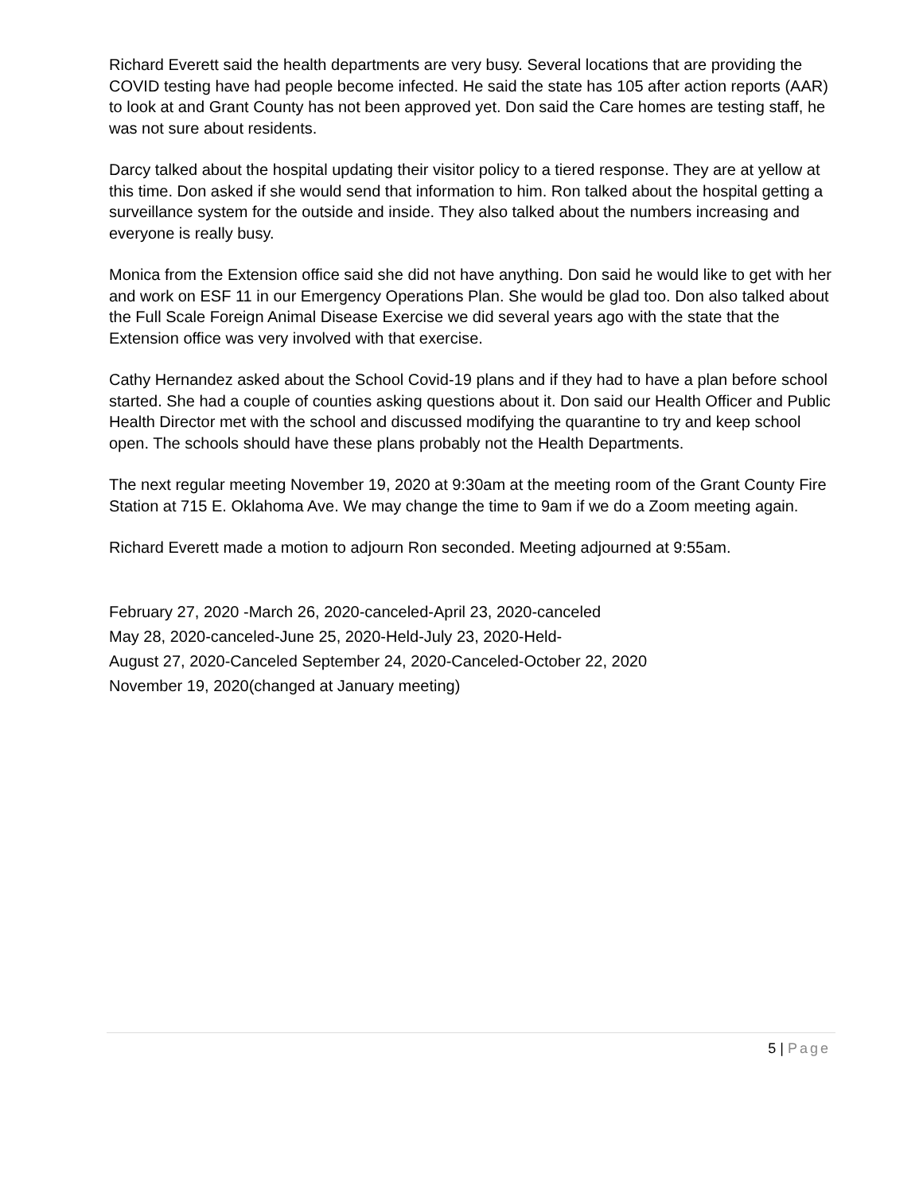Richard Everett said the health departments are very busy. Several locations that are providing the COVID testing have had people become infected. He said the state has 105 after action reports (AAR) to look at and Grant County has not been approved yet. Don said the Care homes are testing staff, he was not sure about residents.
Darcy talked about the hospital updating their visitor policy to a tiered response. They are at yellow at this time. Don asked if she would send that information to him. Ron talked about the hospital getting a surveillance system for the outside and inside. They also talked about the numbers increasing and everyone is really busy.
Monica from the Extension office said she did not have anything. Don said he would like to get with her and work on ESF 11 in our Emergency Operations Plan. She would be glad too. Don also talked about the Full Scale Foreign Animal Disease Exercise we did several years ago with the state that the Extension office was very involved with that exercise.
Cathy Hernandez asked about the School Covid-19 plans and if they had to have a plan before school started. She had a couple of counties asking questions about it. Don said our Health Officer and Public Health Director met with the school and discussed modifying the quarantine to try and keep school open. The schools should have these plans probably not the Health Departments.
The next regular meeting November 19, 2020 at 9:30am at the meeting room of the Grant County Fire Station at 715 E. Oklahoma Ave. We may change the time to 9am if we do a Zoom meeting again.
Richard Everett made a motion to adjourn Ron seconded. Meeting adjourned at 9:55am.
February 27, 2020 -March 26, 2020-canceled-April 23, 2020-canceled
May 28, 2020-canceled-June 25, 2020-Held-July 23, 2020-Held-
August 27, 2020-Canceled September 24, 2020-Canceled-October 22, 2020
November 19, 2020(changed at January meeting)
5 | Page